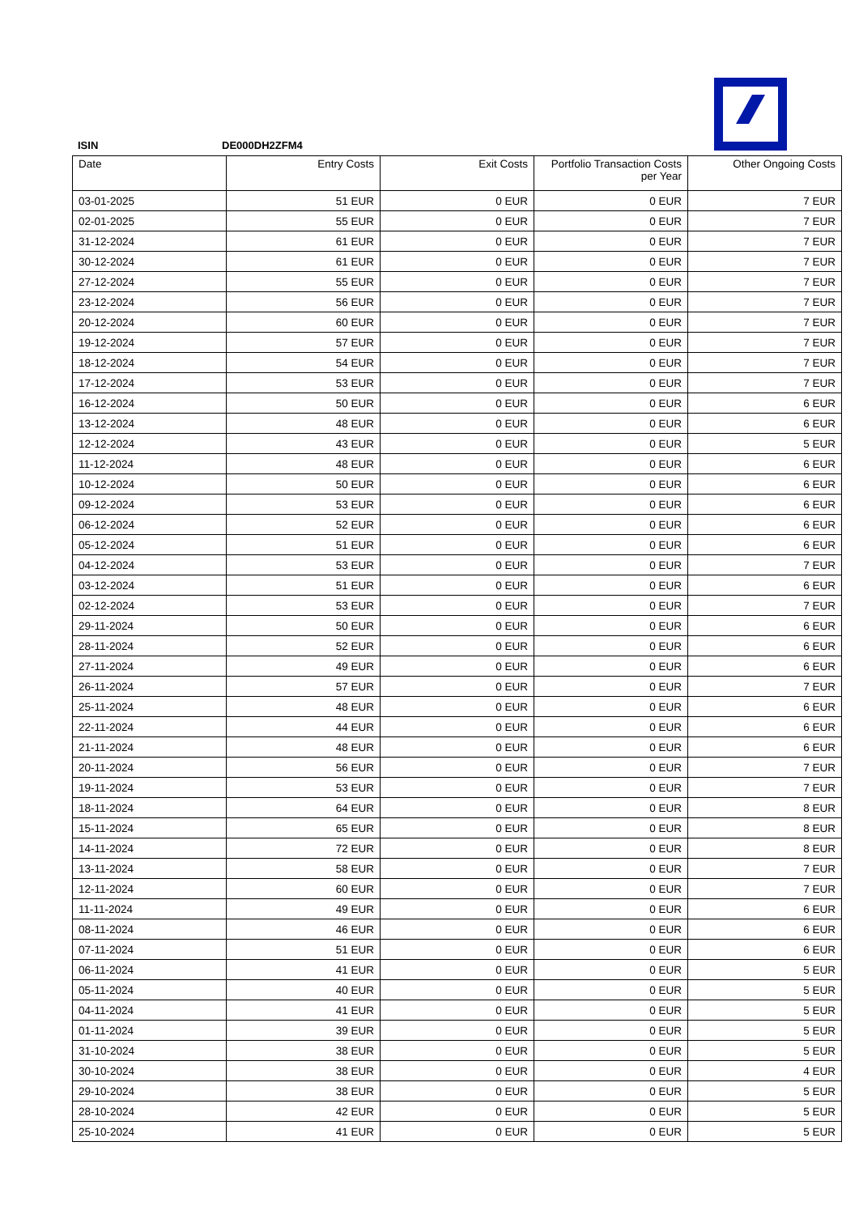ISIN DE000DH2ZFM4
| Date | Entry Costs | Exit Costs | Portfolio Transaction Costs per Year | Other Ongoing Costs |
| --- | --- | --- | --- | --- |
| 03-01-2025 | 51 EUR | 0 EUR | 0 EUR | 7 EUR |
| 02-01-2025 | 55 EUR | 0 EUR | 0 EUR | 7 EUR |
| 31-12-2024 | 61 EUR | 0 EUR | 0 EUR | 7 EUR |
| 30-12-2024 | 61 EUR | 0 EUR | 0 EUR | 7 EUR |
| 27-12-2024 | 55 EUR | 0 EUR | 0 EUR | 7 EUR |
| 23-12-2024 | 56 EUR | 0 EUR | 0 EUR | 7 EUR |
| 20-12-2024 | 60 EUR | 0 EUR | 0 EUR | 7 EUR |
| 19-12-2024 | 57 EUR | 0 EUR | 0 EUR | 7 EUR |
| 18-12-2024 | 54 EUR | 0 EUR | 0 EUR | 7 EUR |
| 17-12-2024 | 53 EUR | 0 EUR | 0 EUR | 7 EUR |
| 16-12-2024 | 50 EUR | 0 EUR | 0 EUR | 6 EUR |
| 13-12-2024 | 48 EUR | 0 EUR | 0 EUR | 6 EUR |
| 12-12-2024 | 43 EUR | 0 EUR | 0 EUR | 5 EUR |
| 11-12-2024 | 48 EUR | 0 EUR | 0 EUR | 6 EUR |
| 10-12-2024 | 50 EUR | 0 EUR | 0 EUR | 6 EUR |
| 09-12-2024 | 53 EUR | 0 EUR | 0 EUR | 6 EUR |
| 06-12-2024 | 52 EUR | 0 EUR | 0 EUR | 6 EUR |
| 05-12-2024 | 51 EUR | 0 EUR | 0 EUR | 6 EUR |
| 04-12-2024 | 53 EUR | 0 EUR | 0 EUR | 7 EUR |
| 03-12-2024 | 51 EUR | 0 EUR | 0 EUR | 6 EUR |
| 02-12-2024 | 53 EUR | 0 EUR | 0 EUR | 7 EUR |
| 29-11-2024 | 50 EUR | 0 EUR | 0 EUR | 6 EUR |
| 28-11-2024 | 52 EUR | 0 EUR | 0 EUR | 6 EUR |
| 27-11-2024 | 49 EUR | 0 EUR | 0 EUR | 6 EUR |
| 26-11-2024 | 57 EUR | 0 EUR | 0 EUR | 7 EUR |
| 25-11-2024 | 48 EUR | 0 EUR | 0 EUR | 6 EUR |
| 22-11-2024 | 44 EUR | 0 EUR | 0 EUR | 6 EUR |
| 21-11-2024 | 48 EUR | 0 EUR | 0 EUR | 6 EUR |
| 20-11-2024 | 56 EUR | 0 EUR | 0 EUR | 7 EUR |
| 19-11-2024 | 53 EUR | 0 EUR | 0 EUR | 7 EUR |
| 18-11-2024 | 64 EUR | 0 EUR | 0 EUR | 8 EUR |
| 15-11-2024 | 65 EUR | 0 EUR | 0 EUR | 8 EUR |
| 14-11-2024 | 72 EUR | 0 EUR | 0 EUR | 8 EUR |
| 13-11-2024 | 58 EUR | 0 EUR | 0 EUR | 7 EUR |
| 12-11-2024 | 60 EUR | 0 EUR | 0 EUR | 7 EUR |
| 11-11-2024 | 49 EUR | 0 EUR | 0 EUR | 6 EUR |
| 08-11-2024 | 46 EUR | 0 EUR | 0 EUR | 6 EUR |
| 07-11-2024 | 51 EUR | 0 EUR | 0 EUR | 6 EUR |
| 06-11-2024 | 41 EUR | 0 EUR | 0 EUR | 5 EUR |
| 05-11-2024 | 40 EUR | 0 EUR | 0 EUR | 5 EUR |
| 04-11-2024 | 41 EUR | 0 EUR | 0 EUR | 5 EUR |
| 01-11-2024 | 39 EUR | 0 EUR | 0 EUR | 5 EUR |
| 31-10-2024 | 38 EUR | 0 EUR | 0 EUR | 5 EUR |
| 30-10-2024 | 38 EUR | 0 EUR | 0 EUR | 4 EUR |
| 29-10-2024 | 38 EUR | 0 EUR | 0 EUR | 5 EUR |
| 28-10-2024 | 42 EUR | 0 EUR | 0 EUR | 5 EUR |
| 25-10-2024 | 41 EUR | 0 EUR | 0 EUR | 5 EUR |